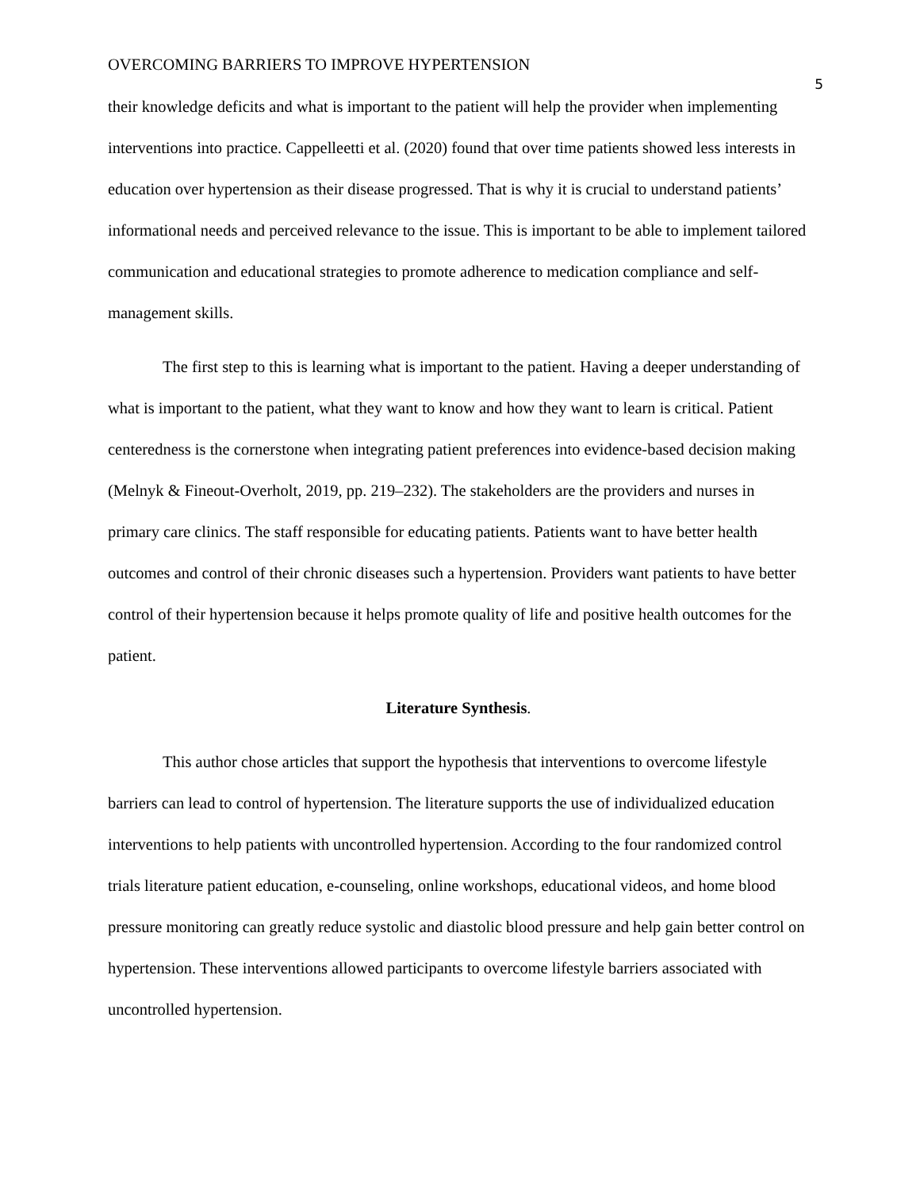OVERCOMING BARRIERS TO IMPROVE HYPERTENSION 5
their knowledge deficits and what is important to the patient will help the provider when implementing interventions into practice. Cappelleetti et al. (2020) found that over time patients showed less interests in education over hypertension as their disease progressed. That is why it is crucial to understand patients’ informational needs and perceived relevance to the issue. This is important to be able to implement tailored communication and educational strategies to promote adherence to medication compliance and self-management skills.
The first step to this is learning what is important to the patient. Having a deeper understanding of what is important to the patient, what they want to know and how they want to learn is critical. Patient centeredness is the cornerstone when integrating patient preferences into evidence-based decision making (Melnyk & Fineout-Overholt, 2019, pp. 219–232). The stakeholders are the providers and nurses in primary care clinics. The staff responsible for educating patients. Patients want to have better health outcomes and control of their chronic diseases such a hypertension. Providers want patients to have better control of their hypertension because it helps promote quality of life and positive health outcomes for the patient.
Literature Synthesis.
This author chose articles that support the hypothesis that interventions to overcome lifestyle barriers can lead to control of hypertension. The literature supports the use of individualized education interventions to help patients with uncontrolled hypertension. According to the four randomized control trials literature patient education, e-counseling, online workshops, educational videos, and home blood pressure monitoring can greatly reduce systolic and diastolic blood pressure and help gain better control on hypertension. These interventions allowed participants to overcome lifestyle barriers associated with uncontrolled hypertension.